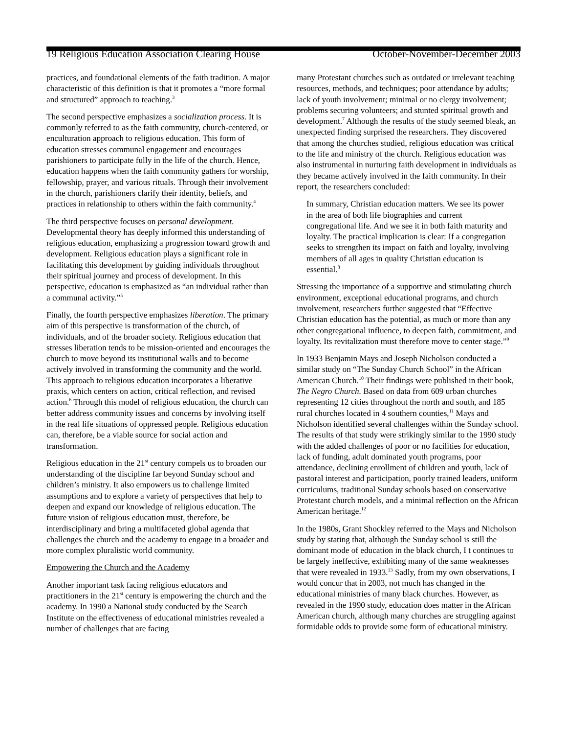19 Religious Education Association Clearing House October-November-December 2003
practices, and foundational elements of the faith tradition. A major characteristic of this definition is that it promotes a “more formal and structured” approach to teaching.<sup>3</sup>
The second perspective emphasizes a socialization process. It is commonly referred to as the faith community, church-centered, or enculturation approach to religious education. This form of education stresses communal engagement and encourages parishioners to participate fully in the life of the church. Hence, education happens when the faith community gathers for worship, fellowship, prayer, and various rituals. Through their involvement in the church, parishioners clarify their identity, beliefs, and practices in relationship to others within the faith community.<sup>4</sup>
The third perspective focuses on personal development. Developmental theory has deeply informed this understanding of religious education, emphasizing a progression toward growth and development. Religious education plays a significant role in facilitating this development by guiding individuals throughout their spiritual journey and process of development. In this perspective, education is emphasized as “an individual rather than a communal activity.”<sup>5</sup>
Finally, the fourth perspective emphasizes liberation. The primary aim of this perspective is transformation of the church, of individuals, and of the broader society. Religious education that stresses liberation tends to be mission-oriented and encourages the church to move beyond its institutional walls and to become actively involved in transforming the community and the world. This approach to religious education incorporates a liberative praxis, which centers on action, critical reflection, and revised action.<sup>6</sup> Through this model of religious education, the church can better address community issues and concerns by involving itself in the real life situations of oppressed people. Religious education can, therefore, be a viable source for social action and transformation.
Religious education in the 21<sup>st</sup> century compels us to broaden our understanding of the discipline far beyond Sunday school and children’s ministry. It also empowers us to challenge limited assumptions and to explore a variety of perspectives that help to deepen and expand our knowledge of religious education. The future vision of religious education must, therefore, be interdisciplinary and bring a multifaceted global agenda that challenges the church and the academy to engage in a broader and more complex pluralistic world community.
Empowering the Church and the Academy
Another important task facing religious educators and practitioners in the 21<sup>st</sup> century is empowering the church and the academy. In 1990 a National study conducted by the Search Institute on the effectiveness of educational ministries revealed a number of challenges that are facing
many Protestant churches such as outdated or irrelevant teaching resources, methods, and techniques; poor attendance by adults; lack of youth involvement; minimal or no clergy involvement; problems securing volunteers; and stunted spiritual growth and development.<sup>7</sup> Although the results of the study seemed bleak, an unexpected finding surprised the researchers. They discovered that among the churches studied, religious education was critical to the life and ministry of the church. Religious education was also instrumental in nurturing faith development in individuals as they became actively involved in the faith community. In their report, the researchers concluded:
In summary, Christian education matters. We see its power in the area of both life biographies and current congregational life. And we see it in both faith maturity and loyalty. The practical implication is clear: If a congregation seeks to strengthen its impact on faith and loyalty, involving members of all ages in quality Christian education is essential.<sup>8</sup>
Stressing the importance of a supportive and stimulating church environment, exceptional educational programs, and church involvement, researchers further suggested that “Effective Christian education has the potential, as much or more than any other congregational influence, to deepen faith, commitment, and loyalty. Its revitalization must therefore move to center stage.”<sup>9</sup>
In 1933 Benjamin Mays and Joseph Nicholson conducted a similar study on “The Sunday Church School” in the African American Church.<sup>10</sup> Their findings were published in their book, The Negro Church. Based on data from 609 urban churches representing 12 cities throughout the north and south, and 185 rural churches located in 4 southern counties,<sup>11</sup> Mays and Nicholson identified several challenges within the Sunday school. The results of that study were strikingly similar to the 1990 study with the added challenges of poor or no facilities for education, lack of funding, adult dominated youth programs, poor attendance, declining enrollment of children and youth, lack of pastoral interest and participation, poorly trained leaders, uniform curriculums, traditional Sunday schools based on conservative Protestant church models, and a minimal reflection on the African American heritage.<sup>12</sup>
In the 1980s, Grant Shockley referred to the Mays and Nicholson study by stating that, although the Sunday school is still the dominant mode of education in the black church, I t continues to be largely ineffective, exhibiting many of the same weaknesses that were revealed in 1933.<sup>13</sup> Sadly, from my own observations, I would concur that in 2003, not much has changed in the educational ministries of many black churches. However, as revealed in the 1990 study, education does matter in the African American church, although many churches are struggling against formidable odds to provide some form of educational ministry.